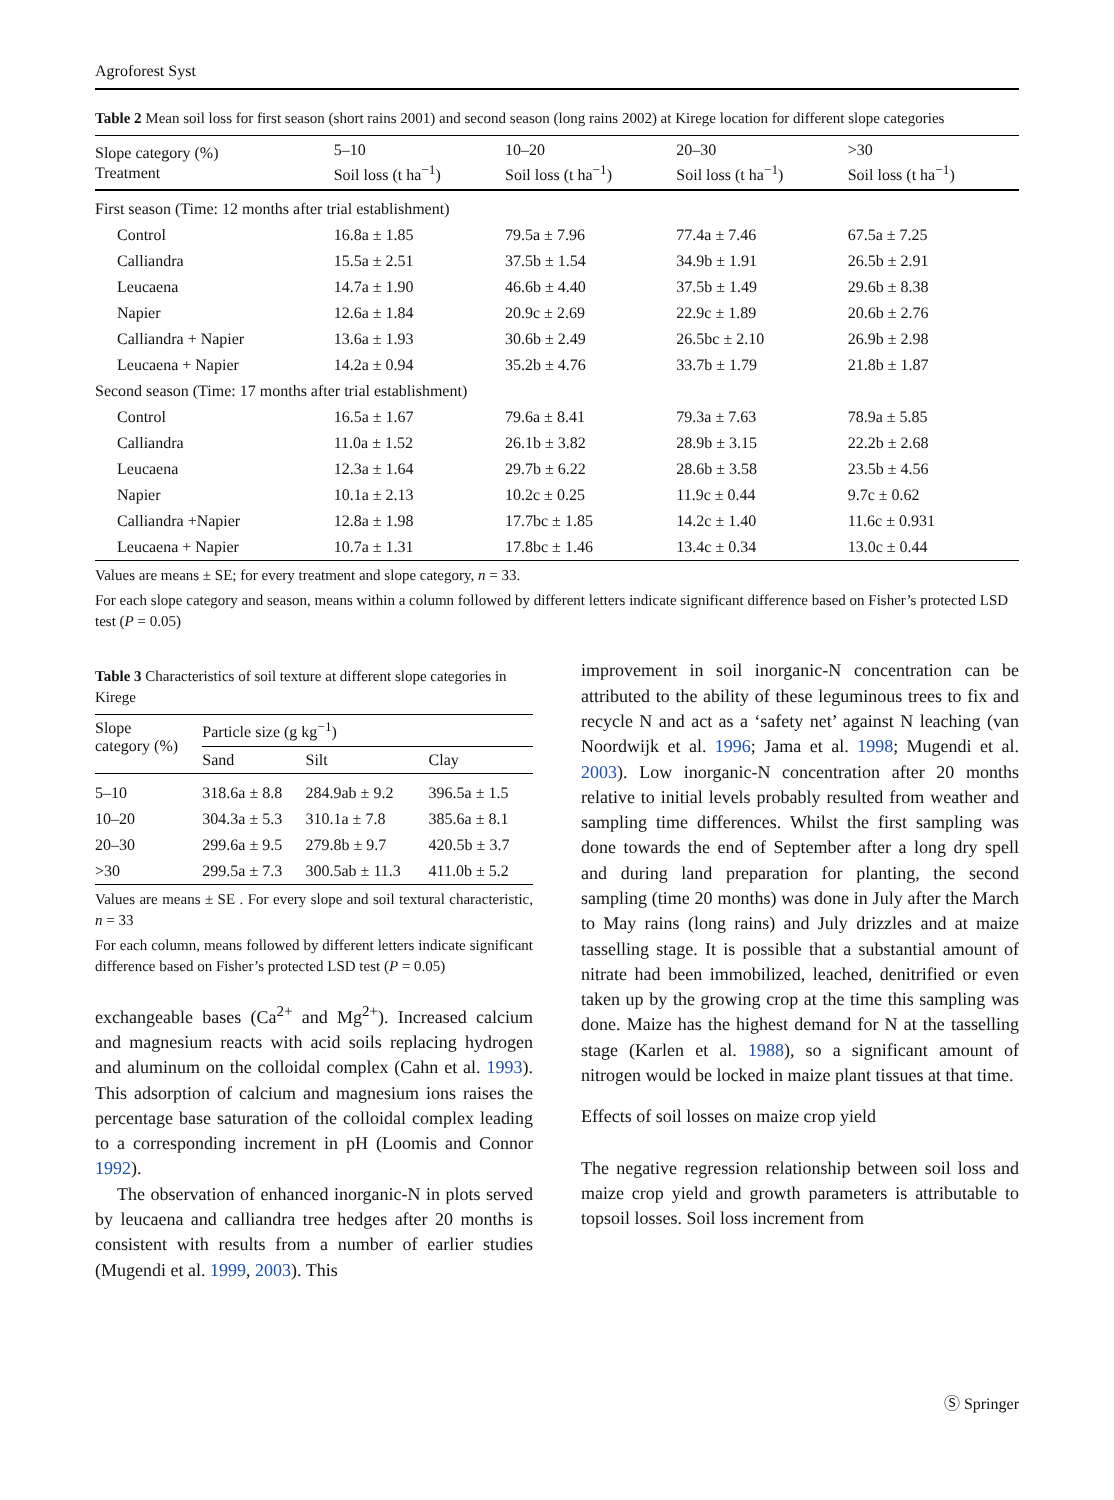Agroforest Syst
Table 2 Mean soil loss for first season (short rains 2001) and second season (long rains 2002) at Kirege location for different slope categories
| Slope category (%) Treatment | 5–10 Soil loss (t ha<sup>−1</sup>) | 10–20 Soil loss (t ha<sup>−1</sup>) | 20–30 Soil loss (t ha<sup>−1</sup>) | >30 Soil loss (t ha<sup>−1</sup>) |
| --- | --- | --- | --- | --- |
| First season (Time: 12 months after trial establishment) | | | | |
| Control | 16.8a ± 1.85 | 79.5a ± 7.96 | 77.4a ± 7.46 | 67.5a ± 7.25 |
| Calliandra | 15.5a ± 2.51 | 37.5b ± 1.54 | 34.9b ± 1.91 | 26.5b ± 2.91 |
| Leucaena | 14.7a ± 1.90 | 46.6b ± 4.40 | 37.5b ± 1.49 | 29.6b ± 8.38 |
| Napier | 12.6a ± 1.84 | 20.9c ± 2.69 | 22.9c ± 1.89 | 20.6b ± 2.76 |
| Calliandra + Napier | 13.6a ± 1.93 | 30.6b ± 2.49 | 26.5bc ± 2.10 | 26.9b ± 2.98 |
| Leucaena + Napier | 14.2a ± 0.94 | 35.2b ± 4.76 | 33.7b ± 1.79 | 21.8b ± 1.87 |
| Second season (Time: 17 months after trial establishment) | | | | |
| Control | 16.5a ± 1.67 | 79.6a ± 8.41 | 79.3a ± 7.63 | 78.9a ± 5.85 |
| Calliandra | 11.0a ± 1.52 | 26.1b ± 3.82 | 28.9b ± 3.15 | 22.2b ± 2.68 |
| Leucaena | 12.3a ± 1.64 | 29.7b ± 6.22 | 28.6b ± 3.58 | 23.5b ± 4.56 |
| Napier | 10.1a ± 2.13 | 10.2c ± 0.25 | 11.9c ± 0.44 | 9.7c ± 0.62 |
| Calliandra +Napier | 12.8a ± 1.98 | 17.7bc ± 1.85 | 14.2c ± 1.40 | 11.6c ± 0.931 |
| Leucaena + Napier | 10.7a ± 1.31 | 17.8bc ± 1.46 | 13.4c ± 0.34 | 13.0c ± 0.44 |
Values are means ± SE; for every treatment and slope category, n = 33.
For each slope category and season, means within a column followed by different letters indicate significant difference based on Fisher’s protected LSD test (P = 0.05)
Table 3 Characteristics of soil texture at different slope categories in Kirege
| Slope category (%) | Particle size (g kg<sup>−1</sup>) | | |
| --- | --- | --- | --- |
| | Sand | Silt | Clay |
| 5–10 | 318.6a ± 8.8 | 284.9ab ± 9.2 | 396.5a ± 1.5 |
| 10–20 | 304.3a ± 5.3 | 310.1a ± 7.8 | 385.6a ± 8.1 |
| 20–30 | 299.6a ± 9.5 | 279.8b ± 9.7 | 420.5b ± 3.7 |
| >30 | 299.5a ± 7.3 | 300.5ab ± 11.3 | 411.0b ± 5.2 |
Values are means ± SE . For every slope and soil textural characteristic, n = 33
For each column, means followed by different letters indicate significant difference based on Fisher’s protected LSD test (P = 0.05)
exchangeable bases (Ca<sup>2+</sup> and Mg<sup>2+</sup>). Increased calcium and magnesium reacts with acid soils replacing hydrogen and aluminum on the colloidal complex (Cahn et al. 1993). This adsorption of calcium and magnesium ions raises the percentage base saturation of the colloidal complex leading to a corresponding increment in pH (Loomis and Connor 1992).
The observation of enhanced inorganic-N in plots served by leucaena and calliandra tree hedges after 20 months is consistent with results from a number of earlier studies (Mugendi et al. 1999, 2003). This
improvement in soil inorganic-N concentration can be attributed to the ability of these leguminous trees to fix and recycle N and act as a ‘safety net’ against N leaching (van Noordwijk et al. 1996; Jama et al. 1998; Mugendi et al. 2003). Low inorganic-N concentration after 20 months relative to initial levels probably resulted from weather and sampling time differences. Whilst the first sampling was done towards the end of September after a long dry spell and during land preparation for planting, the second sampling (time 20 months) was done in July after the March to May rains (long rains) and July drizzles and at maize tasselling stage. It is possible that a substantial amount of nitrate had been immobilized, leached, denitrified or even taken up by the growing crop at the time this sampling was done. Maize has the highest demand for N at the tasselling stage (Karlen et al. 1988), so a significant amount of nitrogen would be locked in maize plant tissues at that time.
Effects of soil losses on maize crop yield
The negative regression relationship between soil loss and maize crop yield and growth parameters is attributable to topsoil losses. Soil loss increment from
Ⓢ Springer